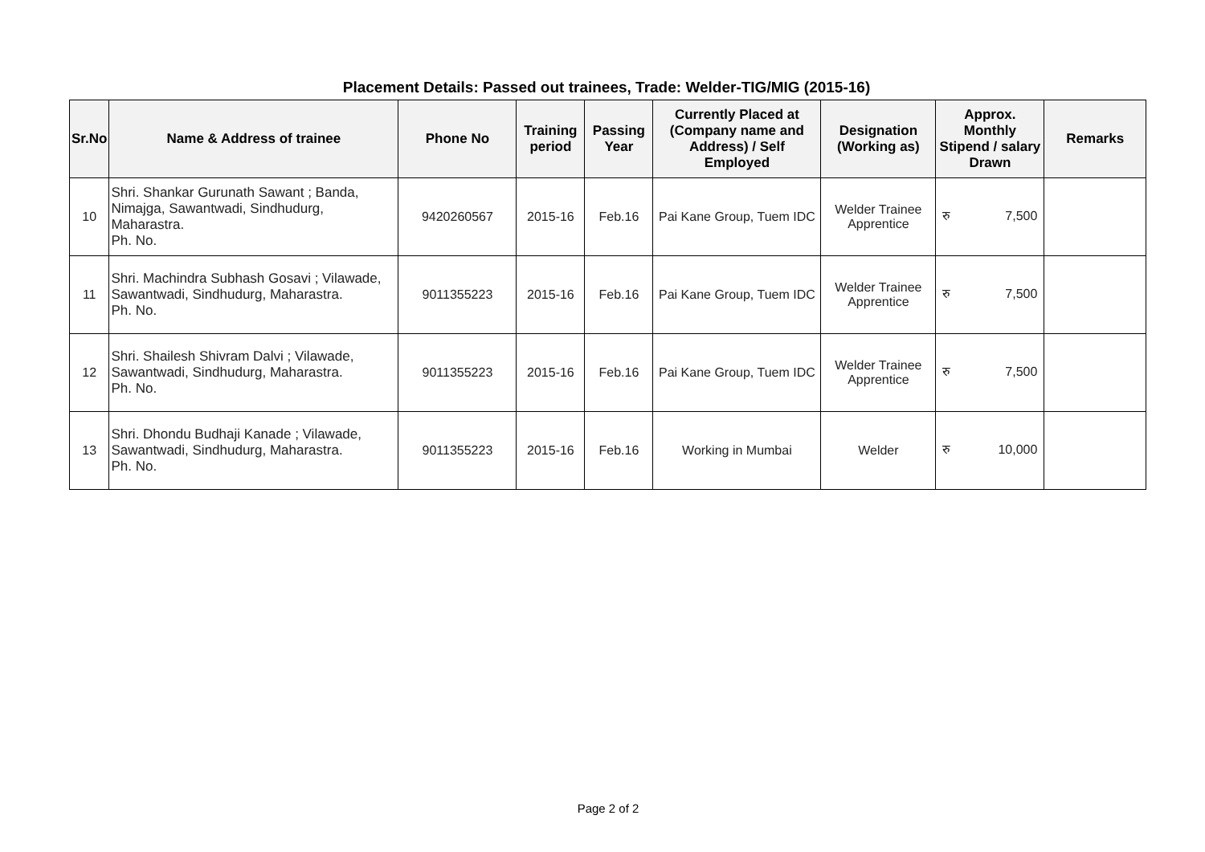Placement Details: Passed out trainees, Trade: Welder-TIG/MIG (2015-16)
| Sr.No | Name & Address of trainee | Phone No | Training period | Passing Year | Currently Placed at (Company name and Address) / Self Employed | Designation (Working as) | Approx. Monthly Stipend / salary Drawn | Remarks |
| --- | --- | --- | --- | --- | --- | --- | --- | --- |
| 10 | Shri. Shankar Gurunath Sawant ; Banda, Nimajga, Sawantwadi, Sindhudurg, Maharastra. Ph. No. | 9420260567 | 2015-16 | Feb.16 | Pai Kane Group, Tuem IDC | Welder Trainee Apprentice | रु 7,500 | |
| 11 | Shri. Machindra Subhash Gosavi ; Vilawade, Sawantwadi, Sindhudurg, Maharastra. Ph. No. | 9011355223 | 2015-16 | Feb.16 | Pai Kane Group, Tuem IDC | Welder Trainee Apprentice | रु 7,500 | |
| 12 | Shri. Shailesh Shivram Dalvi ; Vilawade, Sawantwadi, Sindhudurg, Maharastra. Ph. No. | 9011355223 | 2015-16 | Feb.16 | Pai Kane Group, Tuem IDC | Welder Trainee Apprentice | रु 7,500 | |
| 13 | Shri. Dhondu Budhaji Kanade ; Vilawade, Sawantwadi, Sindhudurg, Maharastra. Ph. No. | 9011355223 | 2015-16 | Feb.16 | Working in Mumbai | Welder | रु 10,000 | |
Page 2 of 2